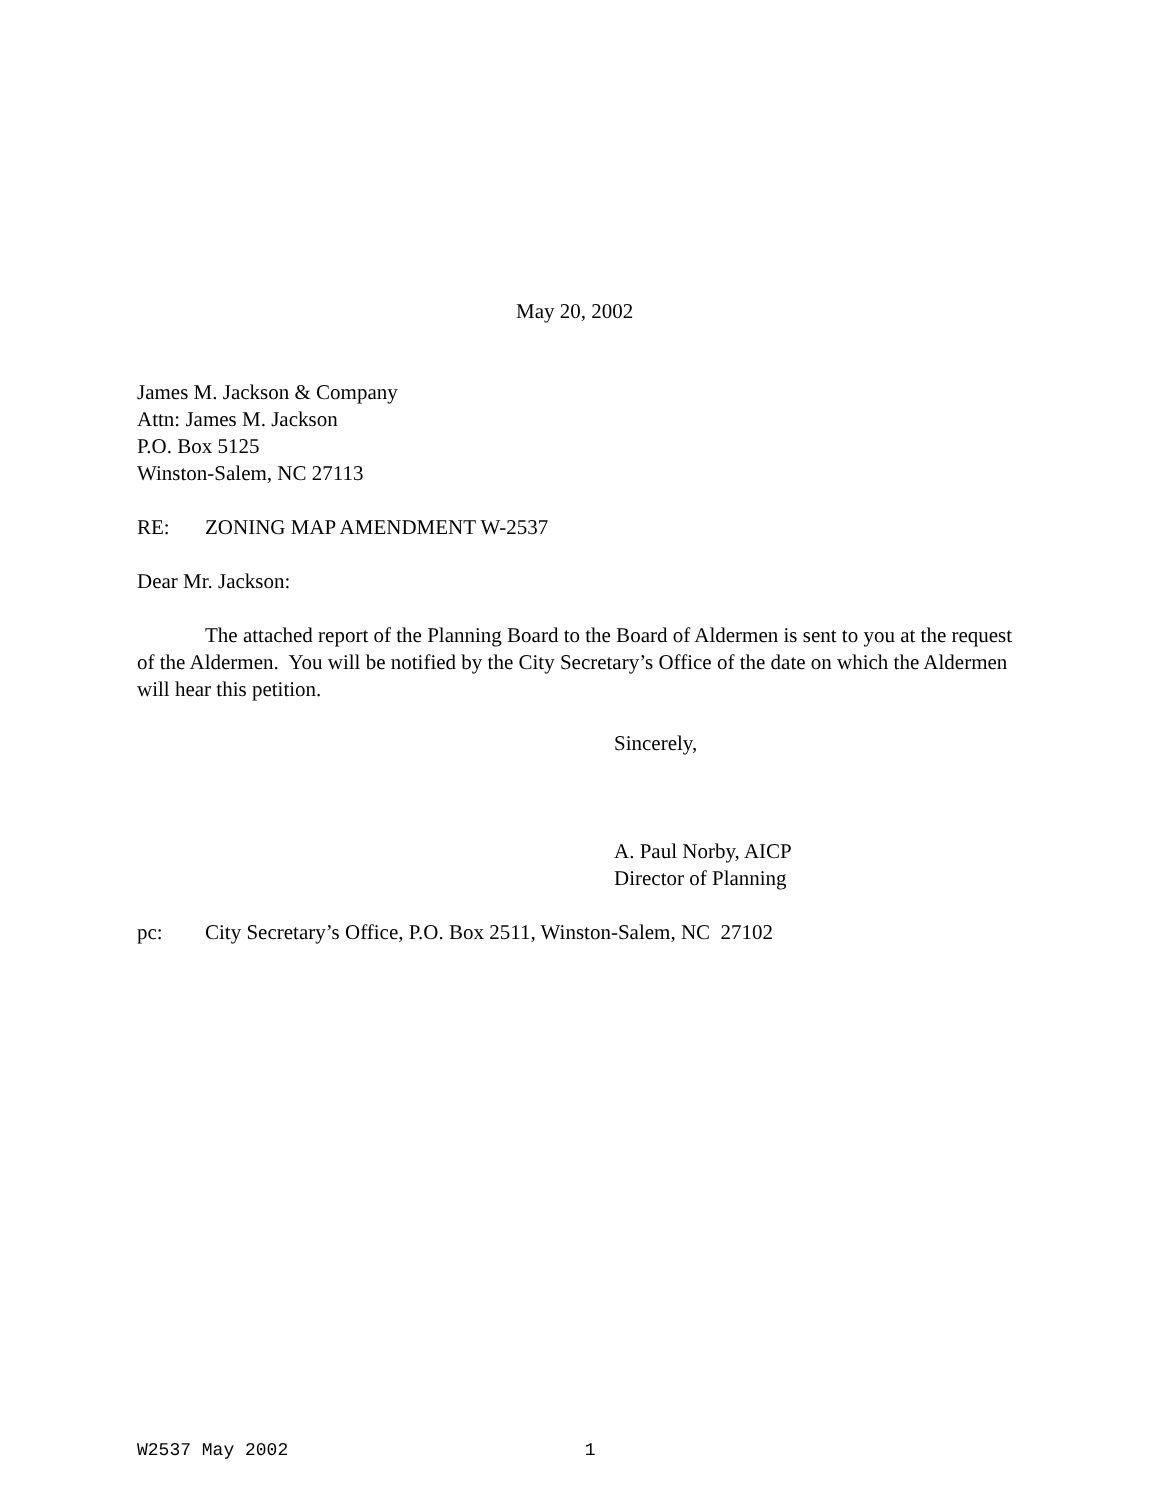May 20, 2002
James M. Jackson & Company
Attn: James M. Jackson
P.O. Box 5125
Winston-Salem, NC 27113
RE: ZONING MAP AMENDMENT W-2537
Dear Mr. Jackson:
The attached report of the Planning Board to the Board of Aldermen is sent to you at the request of the Aldermen. You will be notified by the City Secretary’s Office of the date on which the Aldermen will hear this petition.
Sincerely,
A. Paul Norby, AICP
Director of Planning
pc: City Secretary’s Office, P.O. Box 2511, Winston-Salem, NC 27102
W2537 May 2002 1